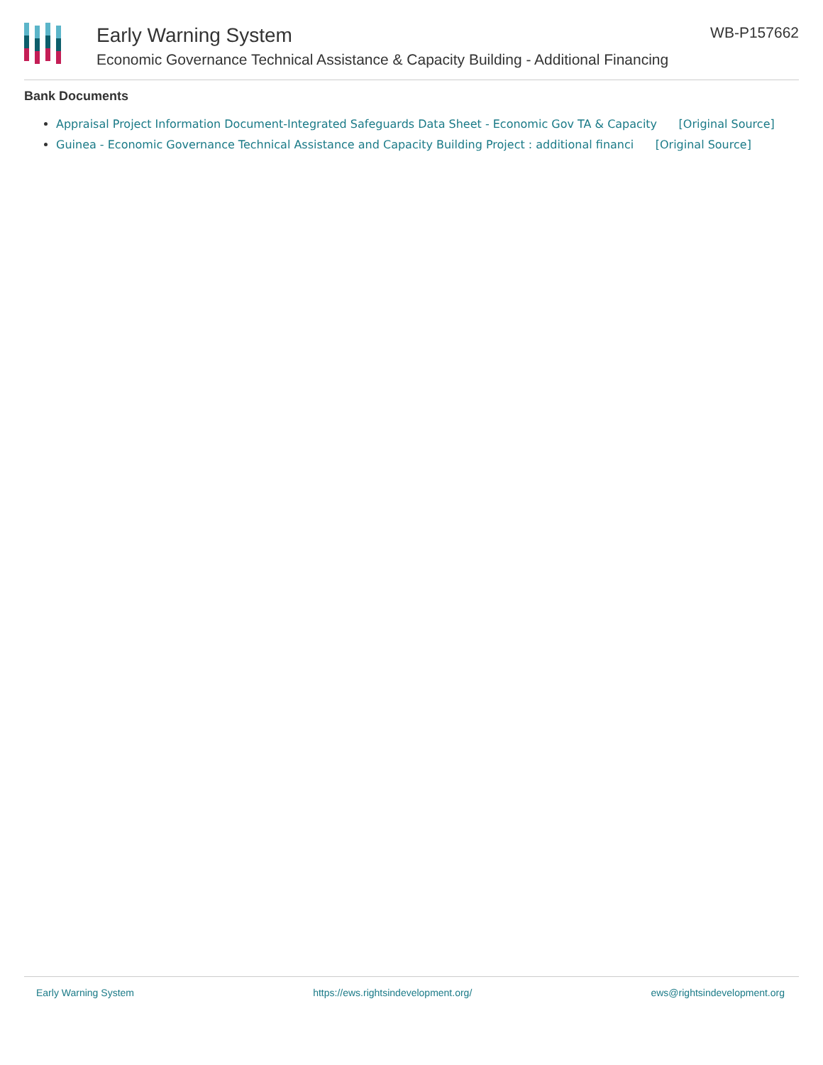Early Warning System
Economic Governance Technical Assistance & Capacity Building - Additional Financing
WB-P157662
Bank Documents
Appraisal Project Information Document-Integrated Safeguards Data Sheet - Economic Gov TA & Capacity [Original Source]
Guinea - Economic Governance Technical Assistance and Capacity Building Project : additional financi [Original Source]
Early Warning System https://ews.rightsindevelopment.org/ ews@rightsindevelopment.org